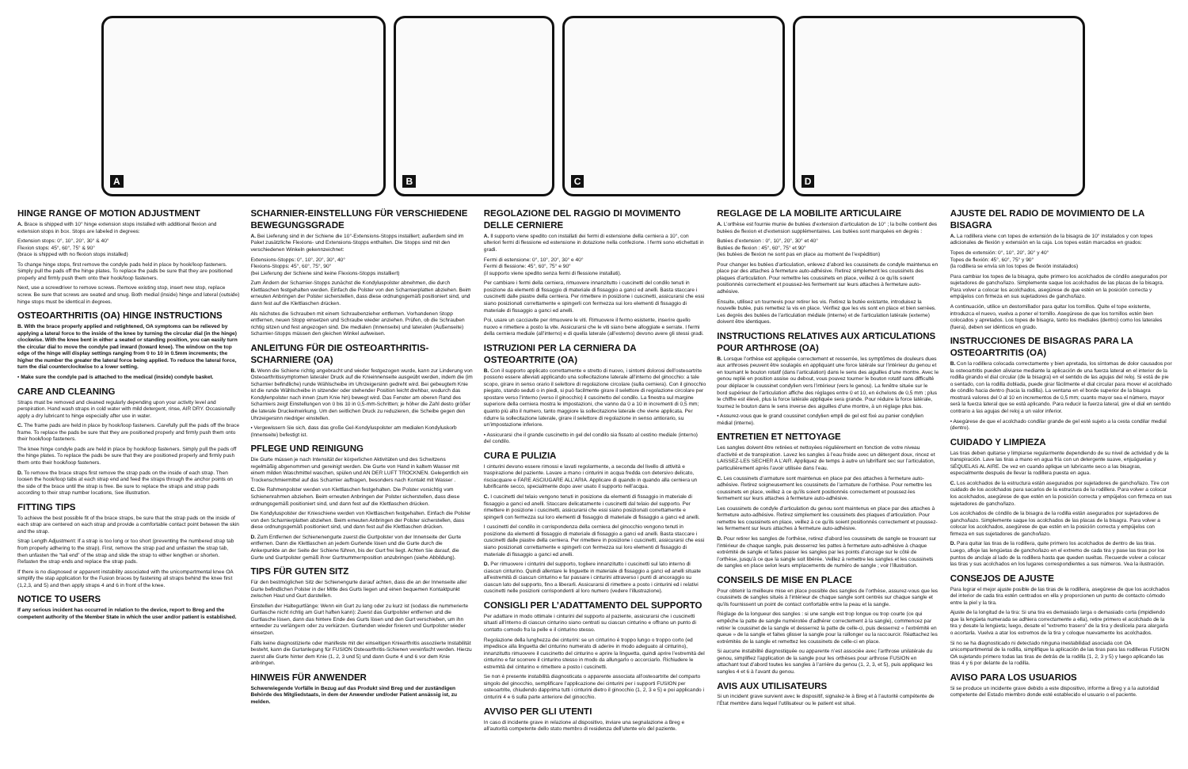A
B
C
D
HINGE RANGE OF MOTION ADJUSTMENT
A. Brace is shipped with 10° hinge extension stops installed with additional flexion and extension stops in box. Stops are labeled in degrees:
Extension stops: 0°, 10°, 20°, 30° & 40°
Flexion stops: 45°, 60°, 75° & 90°
(brace is shipped with no flexion stops installed)
To change hinge stops, first remove the condyle pads held in place by hook/loop fasteners. Simply pull the pads off the hinge plates. To replace the pads be sure that they are positioned properly and firmly push them onto their hook/loop fasteners.
Next, use a screwdriver to remove screws. Remove existing stop, insert new stop, replace screw. Be sure that screws are seated and snug. Both medial (inside) hinge and lateral (outside) hinge stops must be identical in degrees.
OSTEOARTHRITIS (OA) HINGE INSTRUCTIONS
B. With the brace properly applied and retightened, OA symptoms can be relieved by applying a lateral force to the inside of the knee by turning the circular dial (in the hinge) clockwise. With the knee bent in either a seated or standing position, you can easily turn the circular dial to move the condyle pad inward (toward knee). The window on the top edge of the hinge will display settings ranging from 0 to 10 in 0.5mm increments; the higher the number the greater the lateral force being applied. To reduce the lateral force, turn the dial counterclockwise to a lower setting.
• Make sure the condyle pad is attached to the medical (inside) condyle basket.
CARE AND CLEANING
Straps must be removed and cleaned regularly depending upon your activity level and perspiration. Hand wash straps in cold water with mild detergent, rinse, AIR DRY. Occasionally apply a dry lubricant to hinge especially after use in water.
C. The frame pads are held in place by hook/loop fasteners. Carefully pull the pads off the brace frame. To replace the pads be sure that they are positioned properly and firmly push them onto their hook/loop fasteners.
The knee hinge condyle pads are held in place by hook/loop fasteners. Simply pull the pads off the hinge plates. To replace the pads be sure that they are positioned properly and firmly push them onto their hook/loop fasteners.
D. To remove the brace straps first remove the strap pads on the inside of each strap. Then loosen the hook/loop tabs at each strap end and feed the straps through the anchor points on the side of the brace until the strap is free. Be sure to replace the straps and strap pads according to their strap number locations, See illustration.
FITTING TIPS
To achieve the best possible fit of the brace straps, be sure that the strap pads on the inside of each strap are centered on each strap and provide a comfortable contact point between the skin and the strap.
Strap Length Adjustment: If a strap is too long or too short (preventing the numbered strap tab from properly adhering to the strap). First, remove the strap pad and unfasten the strap tab, then unfasten the “tail end” of the strap and slide the strap to either lengthen or shorten. Refasten the strap ends and replace the strap pads.
If there is no diagnosed or apparent instability associated with the unicompartmental knee OA simplify the stap application for the Fusion braces by fastening all straps behind the knee first (1,2,3, and 5) and then apply straps 4 and 6 in front of the knee.
NOTICE TO USERS
If any serious incident has occurred in relation to the device, report to Breg and the competent authority of the Member State in which the user and/or patient is established.
SCHARNIER-EINSTELLUNG FÜR VERSCHIEDENE BEWEGUNGSGRADE
A. Bei Lieferung sind in der Schiene die 10°-Extensions-Stopps installiert; außerdem sind im Paket zusätzliche Flexions- und Extensions-Stopps enthalten. Die Stopps sind mit den verschiedenen Winkeln gekennzeichnet:
Extensions-Stopps: 0°, 10°, 20°, 30°, 40°
Flexions-Stopps: 45°, 60°, 75°, 90°
(bei Lieferung der Schiene sind keine Flexions-Stopps installiert)
Zum Ändern der Scharnier-Stopps zunächst die Kondyluspolster abnehmen, die durch Klettlaschen festgehalten werden. Einfach die Polster von den Scharnierplatten abziehen. Beim erneuten Anbringen der Polster sicherstellen, dass diese ordnungsgemäß positioniert sind, und dann fest auf die Klettlaschen drücken.
Als nächstes die Schrauben mit einem Schraubenzieher entfernen. Vorhandenen Stopp entfernen, neuen Stopp einsetzen und Schraube wieder anziehen. Prüfen, ob die Schrauben richtig sitzen und fest angezogen sind. Die medialen (Innenseite) und lateralen (Außenseite) Scharnier-Stopps müssen den gleichen Winkel aufweisen.
ANLEITUNG FÜR DIE OSTEOARTHRITIS-SCHARNIERE (OA)
B. Wenn die Schiene richtig angebracht und wieder festgezogen wurde, kann zur Linderung von Osteoarthritissymptomen lateraler Druck auf die Knieinnenseite ausgeübt werden, indem die (im Scharnier befindliche) runde Wählscheibe im Uhrzeigersinn gedreht wird. Bei gebeugtem Knie ist die runde Wählscheibe in sitzender oder stehender Position leicht drehbar, wodurch das Kondylenpolster nach innen (zum Knie hin) bewegt wird. Das Fenster am oberen Rand des Scharniers zeigt Einstellungen von 0 bis 10 in 0,5-mm-Schritten; je höher die Zahl desto größer die laterale Druckeinwirkung. Um den seitlichen Druck zu reduzieren, die Scheibe gegen den Uhrzeigersinn niedriger einstellen.
• Vergewissern Sie sich, dass das große Gel-Kondyluspolster am medialen Kondyluskorb (Innenseite) befestigt ist.
PFLEGE UND REINIGUNG
Die Gurte müssen je nach Intensität der körperlichen Aktivitäten und des Schwitzens regelmäßig abgenommen und gereinigt werden. Die Gurte von Hand in kaltem Wasser mit einem milden Waschmittel waschen, spülen und AN DER LUFT TROCKNEN. Gelegentlich ein Trockenschmiermittel auf das Scharnier auftragen, besonders nach Kontakt mit Wasser .
C. Die Rahmenpolster werden von Klettlaschen festgehalten. Die Polster vorsichtig vom Schienenrahmen abziehen. Beim erneuten Anbringen der Polster sicherstellen, dass diese ordnungsgemäß positioniert sind, und dann fest auf die Klettlaschen drücken.
Die Kondyluspolster der Knieschiene werden von Klettlaschen festgehalten. Einfach die Polster von den Scharnierplatten abziehen. Beim erneuten Anbringen der Polster sicherstellen, dass diese ordnungsgemäß positioniert sind, und dann fest auf die Klettlaschen drücken.
D. Zum Entfernen der Schienenengurte zuerst die Gurtpolster von der Innenseite der Gurte entfernen. Dann die Klettlaschen an jedem Gurtende lösen und die Gurte durch die Ankerpunkte an der Seite der Schiene führen, bis der Gurt frei liegt. Achten Sie darauf, die Gurte und Gurtpolster gemäß ihrer Gurtnummernposition anzubringen (siehe Abbildung).
TIPS FÜR GUTEN SITZ
Für den bestmöglichen Sitz der Schienengurte darauf achten, dass die an der Innenseite aller Gurte befindlichen Polster in der Mitte des Gurts liegen und einen bequemen Kontaktpunkt zwischen Haut und Gurt darstellen.
Einstellen der Haltegurtlänge: Wenn ein Gurt zu lang oder zu kurz ist (sodass die nummerierte Gurtlasche nicht richtig am Gurt haften kann): Zuerst das Gurtpolster entfernen und die Gurtlasche lösen, dann das hintere Ende des Gurts lösen und den Gurt verschieben, um ihn entweder zu verlängern oder zu verkürzen. Gurtenden wieder fixieren und Gurtpolster wieder einsetzen.
Falls keine diagnostizierte oder manifeste mit der einseitigen Kniearthritis assoziierte Instabilität besteht, kann die Gurtanlegung für FUSION Osteoarthritis-Schienen vereinfacht werden. Hierzu zuerst alle Gurte hinter dem Knie (1, 2, 3 und 5) und dann Gurte 4 und 6 vor dem Knie anbringen.
HINWEIS FÜR ANWENDER
Schwerwiegende Vorfälle in Bezug auf das Produkt sind Breg und der zuständigen Behörde des Mitgliedstaats, in dem der Anwender und/oder Patient ansässig ist, zu melden.
REGOLAZIONE DEL RAGGIO DI MOVIMENTO DELLE CERNIERE
A. Il supporto viene spedito con installati dei fermi di estensione della cerniera a 10°, con ulteriori fermi di flessione ed estensione in dotazione nella confezione. I fermi sono etichettati in gradi.
Fermi di estensione: 0°, 10°, 20°, 30° e 40°
Fermi di flessione: 45°, 60°, 75° e 90°
(il supporto viene spedito senza fermi di flessione installati).
Per cambiare i fermi della cerniera, rimuovere innanzitutto i cuscinetti del condilo tenuti in posizione da elementi di fissaggio di materiale di fissaggio a ganci ed anelli. Basta staccare i cuscinetti dalle piastre della cerniera. Per rimettere in posizione i cuscinetti, assicurarsi che essi siano posizionati correttamente e spingerli con fermezza sui loro elementi di fissaggio di materiale di fissaggio a ganci ed anelli.
Poi, usare un cacciavite per rimuovere le viti. Rimuovere il fermo esistente, inserire quello nuovo e rimettere a posto la vite. Assicurarsi che le viti siano bene alloggiate e serrate. I fermi della cerniera mediale (all’interno) e di quella laterale (all’esterno) devono avere gli stessi gradi.
ISTRUZIONI PER LA CERNIERA DA OSTEOARTRITE (OA)
B. Con il supporto applicato correttamente e stretto di nuovo, i sintomi dolorosi dell’osteoartrite possono essere alleviati applicando una sollecitazione laterale all’interno del ginocchio: a tale scopo, girare in senso orario il selettore di regolazione circolare (sulla cerniera). Con il ginocchio piegato, stando seduti o in piedi, si può facilmente girare il selettore di regolazione circolare per spostare verso l’interno (verso il ginocchio) il cuscinetto del condilo. La finestra sul margine superiore della cerniera mostra le impostazioni, che vanno da 0 a 10 in incrementi di 0,5 mm; quanto più alto il numero, tanto maggiore la sollecitazione laterale che viene applicata. Per ridurre la sollecitazione laterale, girare il selettore di regolazione in senso antiorario, su un’impostazione inferiore.
• Assicurarsi che il grande cuscinetto in gel del condilo sia fissato al cestino mediale (interno) del condilo.
CURA E PULIZIA
I cinturini devono essere rimossi e lavati regolarmente, a seconda del livello di attività e traspirazione del paziente. Lavare a mano i cinturini in acqua fredda con detersivo delicato, risciacquare e FARE ASCIUGARE ALL’ARIA. Applicare di quando in quando alla cerniera un lubrificante secco, specialmente dopo aver usato il supporto nell’acqua.
C. I cuscinetti del telaio vengono tenuti in posizione da elementi di fissaggio in materiale di fissaggio a ganci ed anelli. Staccare delicatamente i cuscinetti dal telaio del supporto. Per rimettere in posizione i cuscinetti, assicurarsi che essi siano posizionati correttamente e spingerli con fermezza sui loro elementi di fissaggio di materiale di fissaggio a ganci ed anelli.
I cuscinetti del condilo in corrispondenza della cerniera del ginocchio vengono tenuti in posizione da elementi di fissaggio di materiale di fissaggio a ganci ed anelli. Basta staccare i cuscinetti dalle piastre della cerniera. Per rimettere in posizione i cuscinetti, assicurarsi che essi siano posizionati correttamente e spingerli con fermezza sui loro elementi di fissaggio di materiale di fissaggio a ganci ed anelli.
D. Per rimuovere i cinturini del supporto, togliere innanzitutto i cuscinetti sul lato interno di ciascun cinturino. Quindi allentare le linguette in materiale di fissaggio a ganci ed anelli situate all’estremità di ciascun cinturino e far passare i cinturini attraverso i punti di ancoraggio su ciascun lato del supporto, fino a liberarli. Assicurarsi di rimettere a posto i cinturini ed i relativi cuscinetti nelle posizioni corrispondenti al loro numero (vedere l’illustrazione).
CONSIGLI PER L’ADATTAMENTO DEL SUPPORTO
Per adattare in modo ottimale i cinturini del supporto al paziente, assicurarsi che i cuscinetti situati all’interno di ciascun cinturino siano centrati su ciascun cinturino e offrano un punto di contatto comodo fra la pelle e il cinturino stesso.
Regolazione della lunghezza dei cinturini: se un cinturino è troppo lungo o troppo corto (ed impedisce alla linguetta del cinturino numerato di aderire in modo adeguato al cinturino), innanzitutto rimuovere il cuscinetto del cinturino e aprire la linguetta, quindi aprire l’estremità del cinturino e far scorrere il cinturino stesso in modo da allungarlo o accorciarlo. Richiudere le estremità del cinturino e rimettere a posto i cuscinetti.
Se non è presente instabilità diagnosticata o apparente associata all’osteoartrite del comparto singolo del ginocchio, semplificare l’applicazione dei cinturini per i supporti FUSION per osteoartrite, chiudendo dapprima tutti i cinturini dietro il ginocchio (1, 2, 3 e 5) e poi applicando i cinturini 4 e 6 sulla parte anteriore del ginocchio.
AVVISO PER GLI UTENTI
In caso di incidente grave in relazione al dispositivo, inviare una segnalazione a Breg e all’autorità competente dello stato membro di residenza dell’utente e/o del paziente.
REGLAGE DE LA MOBILITE ARTICULAIRE
A. L’orthèse est fournie munie de butées d’extension d’articulation de 10° ; la boîte contient des butées de flexion et d’extension supplémentaires. Les butées sont marquées en degrés :
Butées d’extension : 0°, 10°, 20°, 30° et 40°
Butées de flexion : 45°, 60°, 75° et 90°
(les butées de flexion ne sont pas en place au moment de l’expédition)
Pour changer les butées d’articulation, enlevez d’abord les coussinets de condyle maintenus en place par des attaches à fermeture auto-adhésive. Retirez simplement les coussinets des plaques d’articulation. Pour remettre les coussinets en place, veillez à ce qu’ils soient positionnés correctement et poussez-les fermement sur leurs attaches à fermeture auto-adhésive.
Ensuite, utilisez un tournevis pour retirer les vis. Retirez la butée existante, introduisez la nouvelle butée, puis remettez la vis en place. Vérifiez que les vis sont en place et bien serrées. Les degrés des butées de l’articulation médiale (interne) et de l’articulation latérale (externe) doivent être identiques.
INSTRUCTIONS RELATIVES AUX ARTICULATIONS POUR ARTHROSE (OA)
B. Lorsque l’orthèse est appliquée correctement et resserrée, les symptômes de douleurs dues aux arthroses peuvent être soulagés en appliquant une force latérale sur l’intérieur du genou et en tournant le bouton rotatif (dans l’articulation) dans le sens des aiguilles d’une montre. Avec le genou replié en position assise ou debout, vous pouvez tourner le bouton rotatif sans difficulté pour déplacer le coussinet condylien vers l’intérieur (vers le genou). La fenêtre située sur le bord supérieur de l’articulation affiche des réglages entre 0 et 10, en échelons de 0,5 mm ; plus le chiffre est élevé, plus la force latérale appliquée sera grande. Pour réduire la force latérale, tournez le bouton dans le sens inverse des aiguilles d’une montre, à un réglage plus bas.
• Assurez-vous que le grand coussinet condylien empli de gel est fixé au panier condylien médial (interne).
ENTRETIEN ET NETTOYAGE
Les sangles doivent être retirées et nettoyées régulièrement en fonction de votre niveau d’activité et de transpiration. Lavez les sangles à l’eau froide avec un détergent doux, rincez et LAISSEZ-LES SECHER A L’AIR. Appliquez de temps à autre un lubrifiant sec sur l’articulation, particulièrement après l’avoir utilisée dans l’eau.
C. Les coussinets d’armature sont maintenus en place par des attaches à fermeture auto-adhésive. Retirez soigneusement les coussinets de l’armature de l’orthèse. Pour remettre les coussinets en place, veillez à ce qu’ils soient positionnés correctement et poussez-les fermement sur leurs attaches à fermeture auto-adhésive.
Les coussinets de condyle d’articulation du genou sont maintenus en place par des attaches à fermeture auto-adhésive. Retirez simplement les coussinets des plaques d’articulation. Pour remettre les coussinets en place, veillez à ce qu’ils soient positionnés correctement et poussez-les fermement sur leurs attaches à fermeture auto-adhésive.
D. Pour retirer les sangles de l’orthèse, retirez d’abord les coussinets de sangle se trouvant sur l’intérieur de chaque sangle, puis desserrez les pattes à fermeture auto-adhésive à chaque extrémité de sangle et faites passer les sangles par les points d’ancrage sur le côté de l’orthèse, jusqu’à ce que la sangle soit libérée. Veillez à remettre les sangles et les coussinets de sangles en place selon leurs emplacements de numéro de sangle ; voir l’illustration.
CONSEILS DE MISE EN PLACE
Pour obtenir la meilleure mise en place possible des sangles de l’orthèse, assurez-vous que les coussinets de sangles situés à l’intérieur de chaque sangle sont centrés sur chaque sangle et qu’ils fournissent un point de contact confortable entre la peau et la sangle.
Réglage de la longueur des sangles : si une sangle est trop longue ou trop courte (ce qui empêche la patte de sangle numérotée d’adhérer correctement à la sangle), commencez par retirer le coussinet de la sangle et desserrez la patte de celle-ci, puis desserrez « l’extrémité en queue » de la sangle et faites glisser la sangle pour la rallonger ou la raccourcir. Réattachez les extrémités de la sangle et remettez les coussinets de celle-ci en place.
Si aucune instabilité diagnostiquée ou apparente n’est associée avec l’arthrose unilatérale du genou, simplifiez l’application de la sangle pour les orthèses pour arthrose FUSION en attachant tout d’abord toutes les sangles à l’arrière du genou (1, 2, 3, et 5), puis appliquez les sangles 4 et 6 à l’avant du genou.
AVIS AUX UTILISATEURS
Si un incident grave survient avec le dispositif, signalez-le à Breg et à l’autorité compétente de l’État membre dans lequel l’utilisateur ou le patient est situé.
AJUSTE DEL RADIO DE MOVIMIENTO DE LA BISAGRA
A. La rodillera viene con topes de extensión de la bisagra de 10° instalados y con topes adicionales de flexión y extensión en la caja. Los topes están marcados en grados:
Topes de extensión: 0°, 10°, 20°, 30° y 40°
Topes de flexión: 45°, 60°, 75° y 90°
(la rodillera se envía sin los topes de flexión instalados)
Para cambiar los topes de la bisagra, quite primero los acolchados de cóndilo asegurados por sujetadores de gancho/lazo. Simplemente saque los acolchados de las placas de la bisagra. Para volver a colocar los acolchados, asegúrese de que estén en la posición correcta y empújelos con firmeza en sus sujetadores de gancho/lazo.
A continuación, utilice un destornillador para quitar los tornillos. Quite el tope existente, introduzca el nuevo, vuelva a poner el tornillo. Asegúrese de que los tornillos estén bien colocados y apretados. Los topes de bisagra, tanto los mediales (dentro) como los laterales (fuera), deben ser idénticos en grado.
INSTRUCCIONES DE BISAGRAS PARA LA OSTEOARTRITIS (OA)
B. Con la rodillera colocada correctamente y bien apretada, los síntomas de dolor causados por la osteoartritis pueden aliviarse mediante la aplicación de una fuerza lateral en el interior de la rodilla girando el dial circular (de la bisagra) en el sentido de las agujas del reloj. Si está de pie o sentado, con la rodilla doblada, puede girar fácilmente el dial circular para mover el acolchado de cóndilo hacia dentro (hacia la rodilla). La ventana en el borde superior de la bisagra mostrará valores del 0 al 10 en incrementos de 0,5 mm; cuanto mayor sea el número, mayor será la fuerza lateral que se está aplicando. Para reducir la fuerza lateral, gire el dial en sentido contrario a las agujas del reloj a un valor inferior.
• Asegúrese de que el acolchado condilar grande de gel esté sujeto a la cesta condilar medial (dentro).
CUIDADO Y LIMPIEZA
Las tiras deben quitarse y limpiarse regularmente dependiendo de su nivel de actividad y de la transpiración. Lave las tiras a mano en agua fría con un detergente suave, enjuáguelas y SÉQUELAS AL AIRE. De vez en cuando aplique un lubricante seco a las bisagras, especialmente después de llevar la rodillera puesta en agua.
C. Los acolchados de la estructura están asegurados por sujetadores de gancho/lazo. Tire con cuidado de los acolchados para sacarlos de la estructura de la rodillera. Para volver a colocar los acolchados, asegúrese de que estén en la posición correcta y empújelos con firmeza en sus sujetadores de gancho/lazo.
Los acolchados de cóndilo de la bisagra de la rodilla están asegurados por sujetadores de gancho/lazo. Simplemente saque los acolchados de las placas de la bisagra. Para volver a colocar los acolchados, asegúrese de que estén en la posición correcta y empújelos con firmeza en sus sujetadores de gancho/lazo.
D. Para quitar las tiras de la rodillera, quite primero los acolchados de dentro de las tiras. Luego, afloje las lengüetas de gancho/lazo en el extremo de cada tira y pase las tiras por los puntos de anclaje al lado de la rodillera hasta que queden sueltas. Recuerde volver a colocar las tiras y sus acolchados en los lugares correspondientes a sus números. Vea la ilustración.
CONSEJOS DE AJUSTE
Para lograr el mejor ajuste posible de las tiras de la rodillera, asegúrese de que los acolchados del interior de cada tira estén centrados en ella y proporcionen un punto de contacto cómodo entre la piel y la tira.
Ajuste de la longitud de la tira: Si una tira es demasiado larga o demasiado corta (impidiendo que la lengüeta numerada se adhiera correctamente a ella), retire primero el acolchado de la tira y desate la lengüeta; luego, desate el “extremo trasero” de la tira y deslícela para alargarla o acortarla. Vuelva a atar los extremos de la tira y coloque nuevamente los acolchados.
Si no se ha diagnosticado ni detectado ninguna inestabilidad asociada con OA unicompartimental de la rodilla, simplifique la aplicación de las tiras para las rodilleras FUSION OA sujetando primero todas las tiras de detrás de la rodilla (1, 2, 3 y 5) y luego aplicando las tiras 4 y 6 por delante de la rodilla.
AVISO PARA LOS USUARIOS
Si se produce un incidente grave debido a este dispositivo, informe a Breg y a la autoridad competente del Estado miembro donde esté establecido el usuario o el paciente.